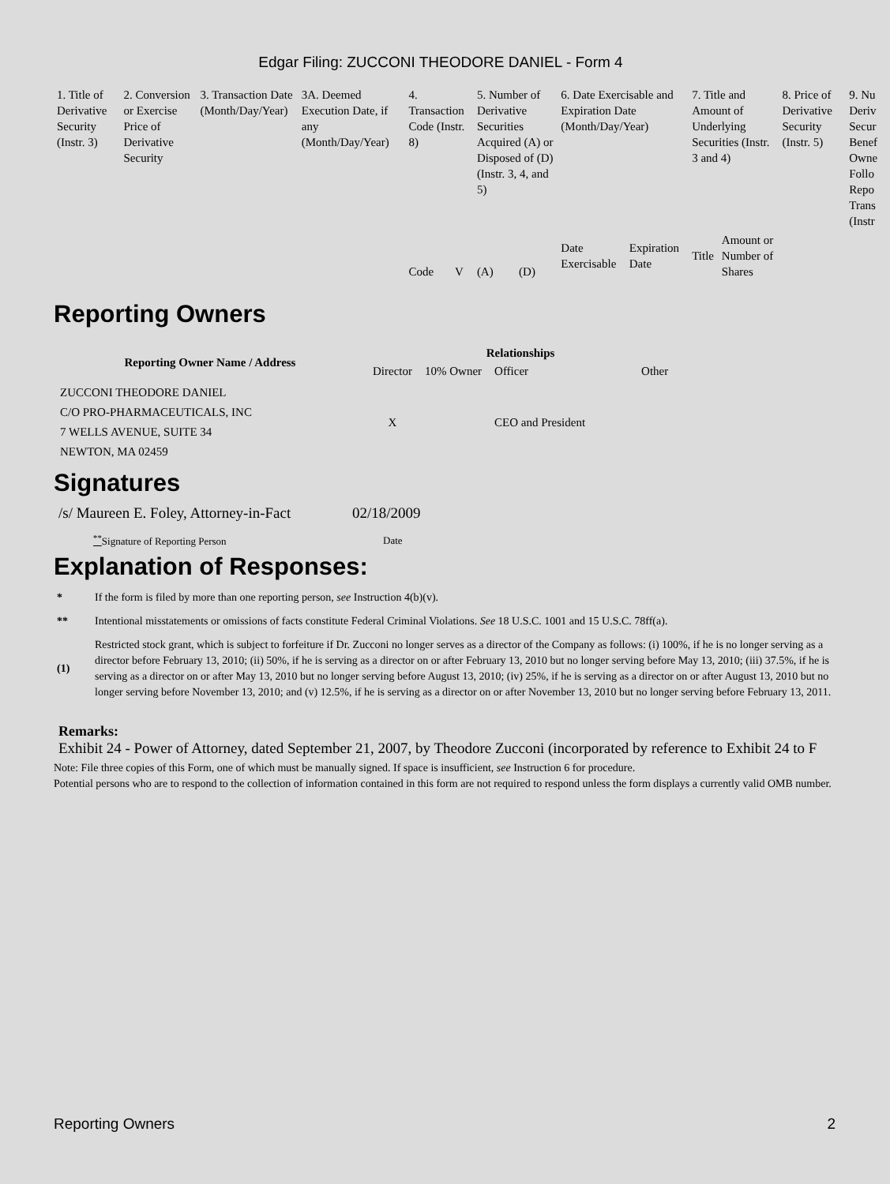Edgar Filing: ZUCCONI THEODORE DANIEL - Form 4
| 1. Title of Derivative Security (Instr. 3) | 2. Conversion or Exercise Price of Derivative Security | 3. Transaction Date (Month/Day/Year) | 3A. Deemed Execution Date, if any (Month/Day/Year) | 4. Transaction Code (Instr. 8) | | 5. Number of Derivative Securities Acquired (A) or Disposed of (D) (Instr. 3, 4, and 5) | | 6. Date Exercisable and Expiration Date (Month/Day/Year) | | 7. Title and Amount of Underlying Securities (Instr. 3 and 4) | | 8. Price of Derivative Security (Instr. 5) | 9. Nu Deriv Secur Benef Owne Follo Repo Trans (Instr |
| | | | | Code | V | (A) | (D) | Date Exercisable | Expiration Date | Title | Amount or Number of Shares | | |
Reporting Owners
| Reporting Owner Name / Address | Relationships | | | |
| --- | --- | --- | --- | --- |
| | Director | 10% Owner | Officer | Other |
| ZUCCONI THEODORE DANIEL C/O PRO-PHARMACEUTICALS, INC 7 WELLS AVENUE, SUITE 34 NEWTON, MA 02459 | X | | CEO and President | |
Signatures
| /s/ Maureen E. Foley, Attorney-in-Fact | 02/18/2009 |
| <sup>**</sup> Signature of Reporting Person | Date |
Explanation of Responses:
| * | If the form is filed by more than one reporting person, see Instruction 4(b)(v). |
| ** | Intentional misstatements or omissions of facts constitute Federal Criminal Violations. See 18 U.S.C. 1001 and 15 U.S.C. 78ff(a). |
| (1) | Restricted stock grant, which is subject to forfeiture if Dr. Zucconi no longer serves as a director of the Company as follows: (i) 100%, if he is no longer serving as a director before February 13, 2010; (ii) 50%, if he is serving as a director on or after February 13, 2010 but no longer serving before May 13, 2010; (iii) 37.5%, if he is serving as a director on or after May 13, 2010 but no longer serving before August 13, 2010; (iv) 25%, if he is serving as a director on or after August 13, 2010 but no longer serving before November 13, 2010; and (v) 12.5%, if he is serving as a director on or after November 13, 2010 but no longer serving before February 13, 2011. |
Remarks:
Exhibit 24 - Power of Attorney, dated September 21, 2007, by Theodore Zucconi (incorporated by reference to Exhibit 24 to F
Note: File three copies of this Form, one of which must be manually signed. If space is insufficient, see Instruction 6 for procedure.
Potential persons who are to respond to the collection of information contained in this form are not required to respond unless the form displays a currently valid OMB number.
Reporting Owners 2